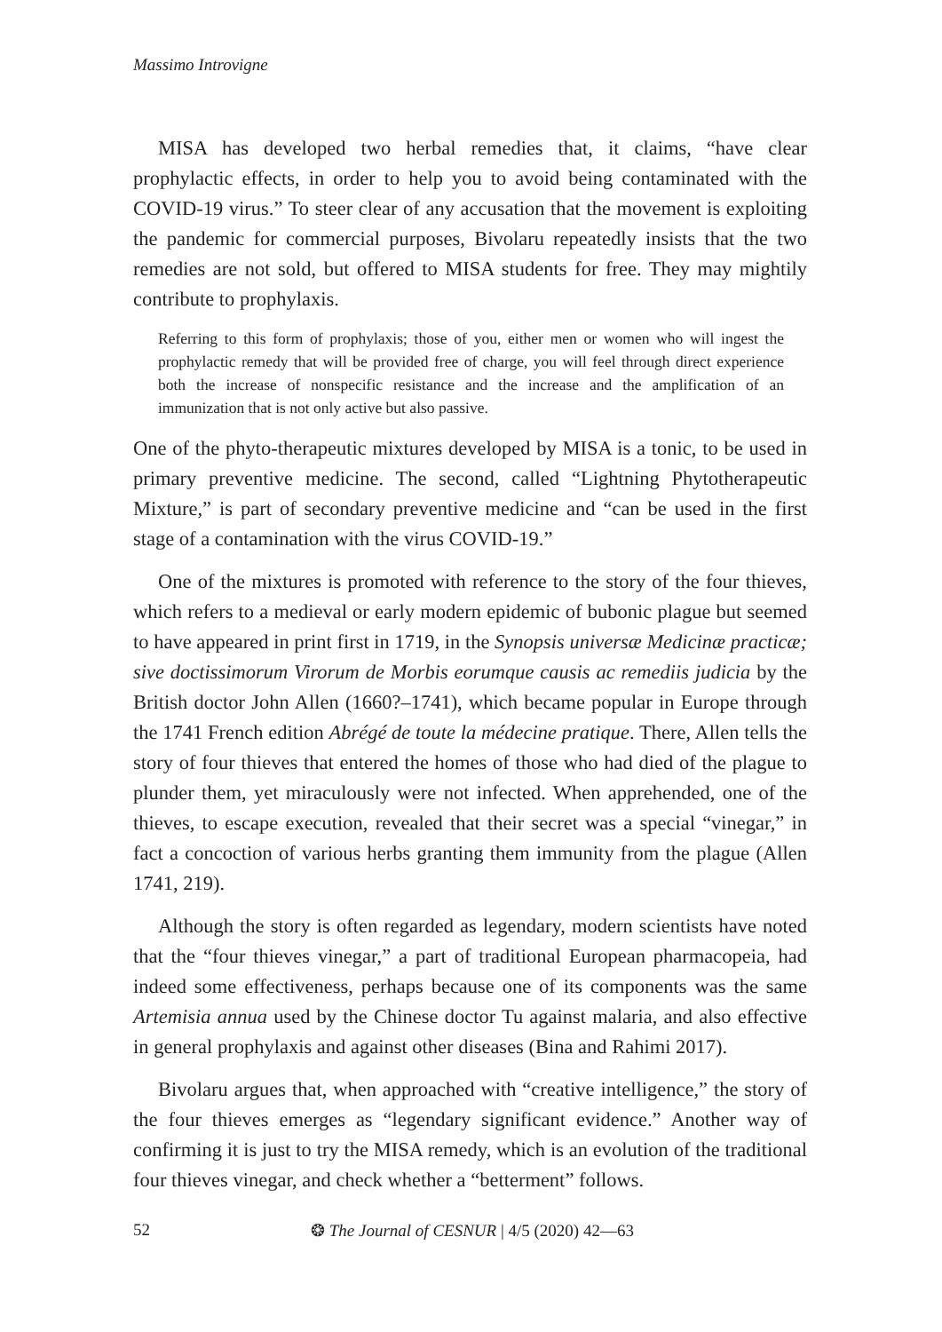Massimo Introvigne
MISA has developed two herbal remedies that, it claims, “have clear prophylactic effects, in order to help you to avoid being contaminated with the COVID-19 virus.” To steer clear of any accusation that the movement is exploiting the pandemic for commercial purposes, Bivolaru repeatedly insists that the two remedies are not sold, but offered to MISA students for free. They may mightily contribute to prophylaxis.
Referring to this form of prophylaxis; those of you, either men or women who will ingest the prophylactic remedy that will be provided free of charge, you will feel through direct experience both the increase of nonspecific resistance and the increase and the amplification of an immunization that is not only active but also passive.
One of the phyto-therapeutic mixtures developed by MISA is a tonic, to be used in primary preventive medicine. The second, called “Lightning Phytotherapeutic Mixture,” is part of secondary preventive medicine and “can be used in the first stage of a contamination with the virus COVID-19.”
One of the mixtures is promoted with reference to the story of the four thieves, which refers to a medieval or early modern epidemic of bubonic plague but seemed to have appeared in print first in 1719, in the Synopsis universæ Medicinæ practicæ; sive doctissimorum Virorum de Morbis eorumque causis ac remediis judicia by the British doctor John Allen (1660?–1741), which became popular in Europe through the 1741 French edition Abrégé de toute la médecine pratique. There, Allen tells the story of four thieves that entered the homes of those who had died of the plague to plunder them, yet miraculously were not infected. When apprehended, one of the thieves, to escape execution, revealed that their secret was a special “vinegar,” in fact a concoction of various herbs granting them immunity from the plague (Allen 1741, 219).
Although the story is often regarded as legendary, modern scientists have noted that the “four thieves vinegar,” a part of traditional European pharmacopeia, had indeed some effectiveness, perhaps because one of its components was the same Artemisia annua used by the Chinese doctor Tu against malaria, and also effective in general prophylaxis and against other diseases (Bina and Rahimi 2017).
Bivolaru argues that, when approached with “creative intelligence,” the story of the four thieves emerges as “legendary significant evidence.” Another way of confirming it is just to try the MISA remedy, which is an evolution of the traditional four thieves vinegar, and check whether a “betterment” follows.
52 ❂ The Journal of CESNUR | 4/5 (2020) 42—63